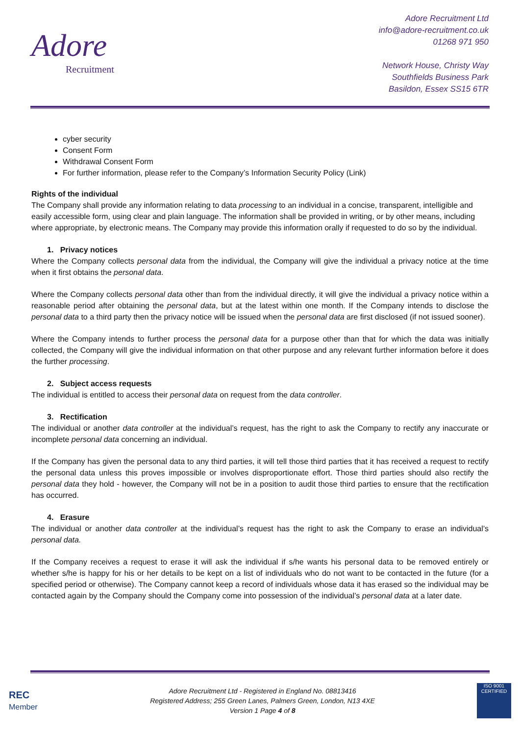Adore
Recruitment
Adore Recruitment Ltd
info@adore-recruitment.co.uk
01268 971 950
Network House, Christy Way
Southfields Business Park
Basildon, Essex SS15 6TR
cyber security
Consent Form
Withdrawal Consent Form
For further information, please refer to the Company’s Information Security Policy (Link)
Rights of the individual
The Company shall provide any information relating to data processing to an individual in a concise, transparent, intelligible and easily accessible form, using clear and plain language. The information shall be provided in writing, or by other means, including where appropriate, by electronic means. The Company may provide this information orally if requested to do so by the individual.
1. Privacy notices
Where the Company collects personal data from the individual, the Company will give the individual a privacy notice at the time when it first obtains the personal data.
Where the Company collects personal data other than from the individual directly, it will give the individual a privacy notice within a reasonable period after obtaining the personal data, but at the latest within one month. If the Company intends to disclose the personal data to a third party then the privacy notice will be issued when the personal data are first disclosed (if not issued sooner).
Where the Company intends to further process the personal data for a purpose other than that for which the data was initially collected, the Company will give the individual information on that other purpose and any relevant further information before it does the further processing.
2. Subject access requests
The individual is entitled to access their personal data on request from the data controller.
3. Rectification
The individual or another data controller at the individual’s request, has the right to ask the Company to rectify any inaccurate or incomplete personal data concerning an individual.
If the Company has given the personal data to any third parties, it will tell those third parties that it has received a request to rectify the personal data unless this proves impossible or involves disproportionate effort. Those third parties should also rectify the personal data they hold - however, the Company will not be in a position to audit those third parties to ensure that the rectification has occurred.
4. Erasure
The individual or another data controller at the individual’s request has the right to ask the Company to erase an individual’s personal data.
If the Company receives a request to erase it will ask the individual if s/he wants his personal data to be removed entirely or whether s/he is happy for his or her details to be kept on a list of individuals who do not want to be contacted in the future (for a specified period or otherwise). The Company cannot keep a record of individuals whose data it has erased so the individual may be contacted again by the Company should the Company come into possession of the individual’s personal data at a later date.
REC
Member
Adore Recruitment Ltd - Registered in England No. 08813416
Registered Address; 255 Green Lanes, Palmers Green, London, N13 4XE
Version 1 Page 4 of 8
ISO 9001
CERTIFIED